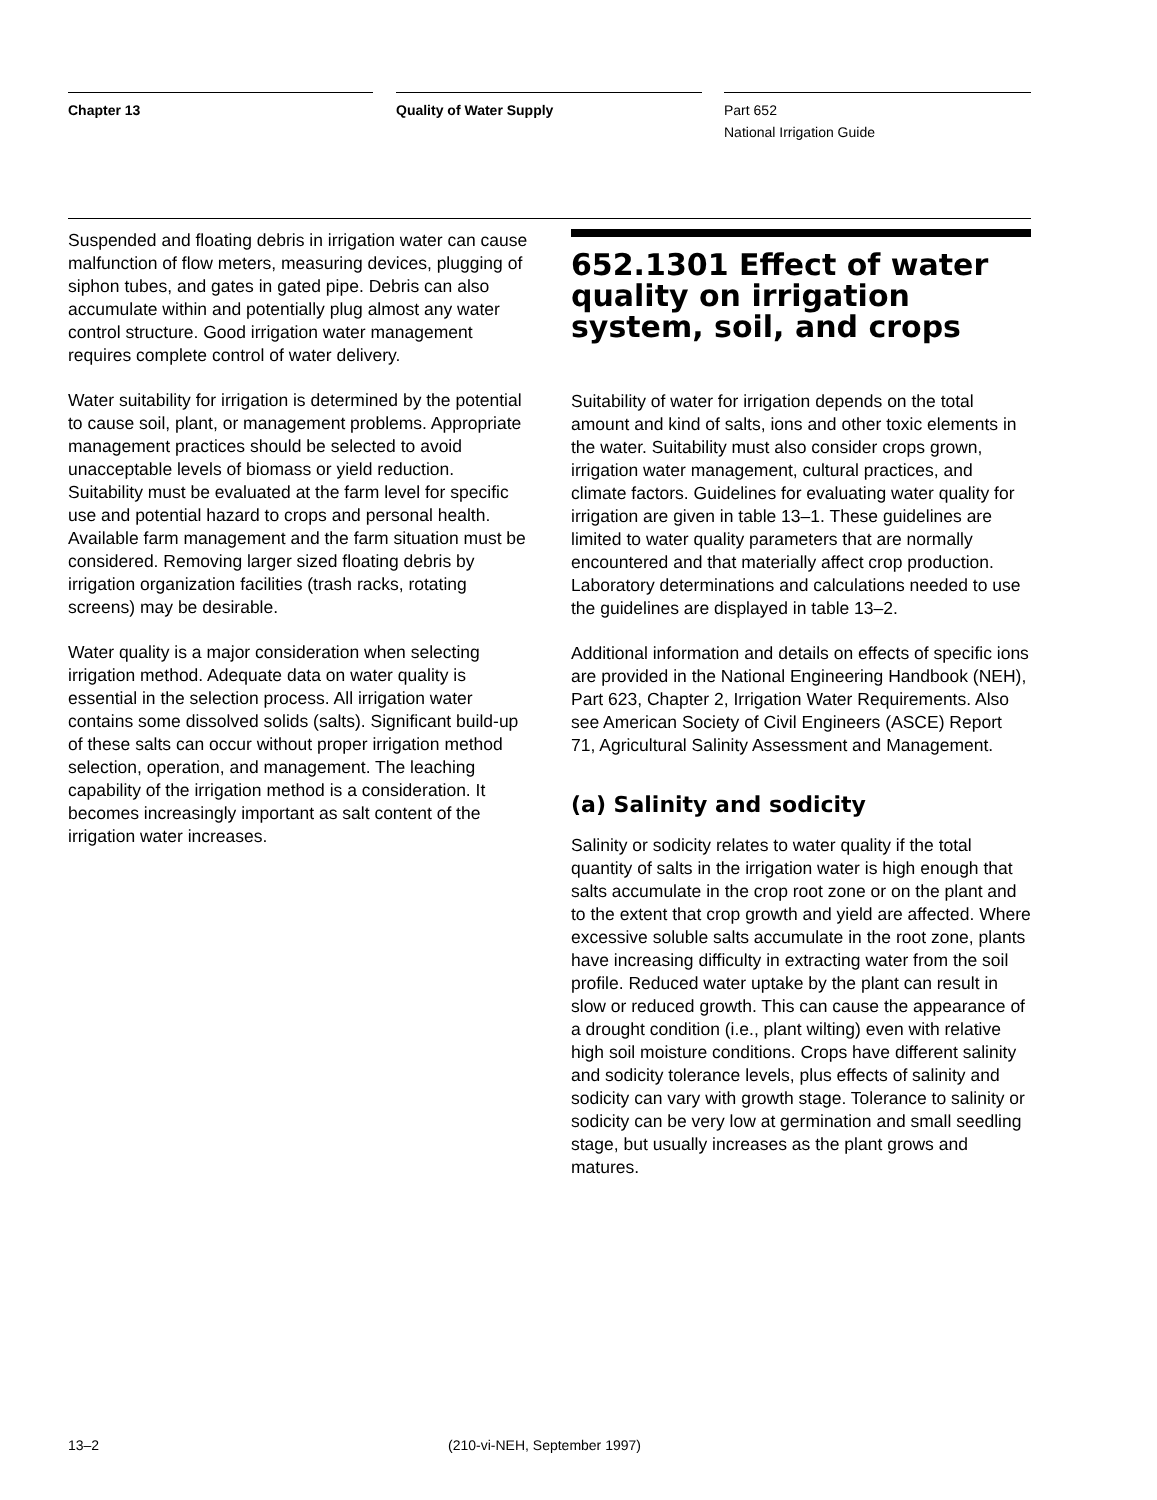Chapter 13 Quality of Water Supply Part 652
National Irrigation Guide
Suspended and floating debris in irrigation water can cause malfunction of flow meters, measuring devices, plugging of siphon tubes, and gates in gated pipe. Debris can also accumulate within and potentially plug almost any water control structure. Good irrigation water management requires complete control of water delivery.
Water suitability for irrigation is determined by the potential to cause soil, plant, or management problems. Appropriate management practices should be selected to avoid unacceptable levels of biomass or yield reduction. Suitability must be evaluated at the farm level for specific use and potential hazard to crops and personal health. Available farm management and the farm situation must be considered. Removing larger sized floating debris by irrigation organization facilities (trash racks, rotating screens) may be desirable.
Water quality is a major consideration when selecting irrigation method. Adequate data on water quality is essential in the selection process. All irrigation water contains some dissolved solids (salts). Significant build-up of these salts can occur without proper irrigation method selection, operation, and management. The leaching capability of the irrigation method is a consideration. It becomes increasingly important as salt content of the irrigation water increases.
652.1301 Effect of water quality on irrigation system, soil, and crops
Suitability of water for irrigation depends on the total amount and kind of salts, ions and other toxic elements in the water. Suitability must also consider crops grown, irrigation water management, cultural practices, and climate factors. Guidelines for evaluating water quality for irrigation are given in table 13–1. These guidelines are limited to water quality parameters that are normally encountered and that materially affect crop production. Laboratory determinations and calculations needed to use the guidelines are displayed in table 13–2.
Additional information and details on effects of specific ions are provided in the National Engineering Handbook (NEH), Part 623, Chapter 2, Irrigation Water Requirements. Also see American Society of Civil Engineers (ASCE) Report 71, Agricultural Salinity Assessment and Management.
(a) Salinity and sodicity
Salinity or sodicity relates to water quality if the total quantity of salts in the irrigation water is high enough that salts accumulate in the crop root zone or on the plant and to the extent that crop growth and yield are affected. Where excessive soluble salts accumulate in the root zone, plants have increasing difficulty in extracting water from the soil profile. Reduced water uptake by the plant can result in slow or reduced growth. This can cause the appearance of a drought condition (i.e., plant wilting) even with relative high soil moisture conditions. Crops have different salinity and sodicity tolerance levels, plus effects of salinity and sodicity can vary with growth stage. Tolerance to salinity or sodicity can be very low at germination and small seedling stage, but usually increases as the plant grows and matures.
13–2 (210-vi-NEH, September 1997)